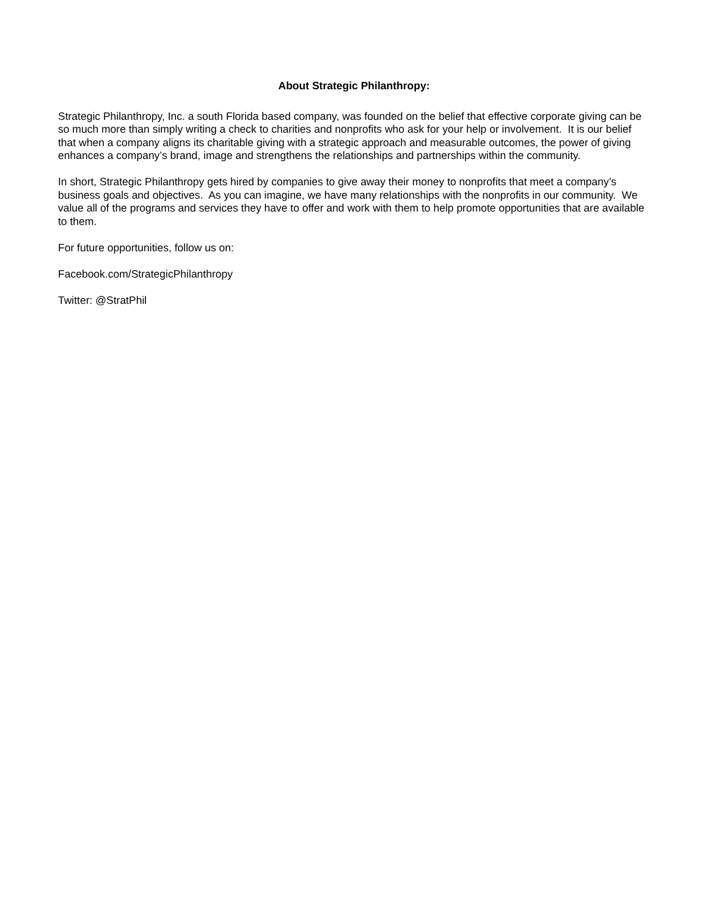About Strategic Philanthropy:
Strategic Philanthropy, Inc. a south Florida based company, was founded on the belief that effective corporate giving can be so much more than simply writing a check to charities and nonprofits who ask for your help or involvement. It is our belief that when a company aligns its charitable giving with a strategic approach and measurable outcomes, the power of giving enhances a company’s brand, image and strengthens the relationships and partnerships within the community.
In short, Strategic Philanthropy gets hired by companies to give away their money to nonprofits that meet a company’s business goals and objectives. As you can imagine, we have many relationships with the nonprofits in our community. We value all of the programs and services they have to offer and work with them to help promote opportunities that are available to them.
For future opportunities, follow us on:
Facebook.com/StrategicPhilanthropy
Twitter: @StratPhil